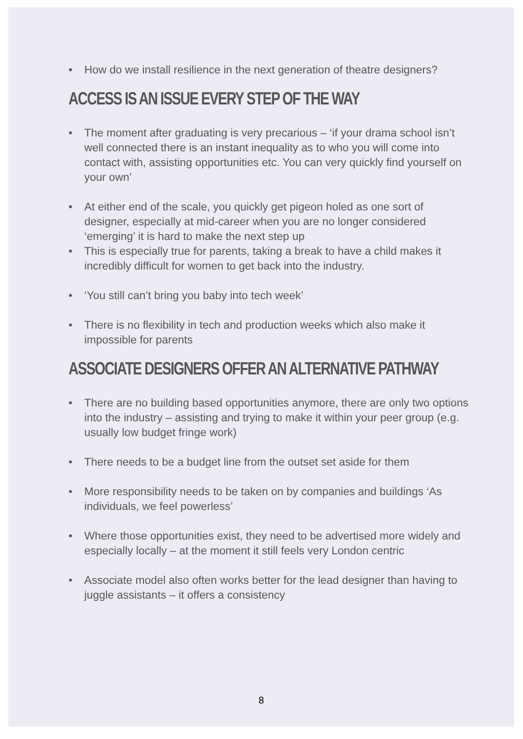• How do we install resilience in the next generation of theatre designers?
ACCESS IS AN ISSUE EVERY STEP OF THE WAY
• The moment after graduating is very precarious – ‘if your drama school isn’t well connected there is an instant inequality as to who you will come into contact with, assisting opportunities etc. You can very quickly find yourself on your own’
• At either end of the scale, you quickly get pigeon holed as one sort of designer, especially at mid-career when you are no longer considered ‘emerging’ it is hard to make the next step up
• This is especially true for parents, taking a break to have a child makes it incredibly difficult for women to get back into the industry.
• ‘You still can’t bring you baby into tech week’
• There is no flexibility in tech and production weeks which also make it impossible for parents
ASSOCIATE DESIGNERS OFFER AN ALTERNATIVE PATHWAY
• There are no building based opportunities anymore, there are only two options into the industry – assisting and trying to make it within your peer group (e.g. usually low budget fringe work)
• There needs to be a budget line from the outset set aside for them
• More responsibility needs to be taken on by companies and buildings ‘As individuals, we feel powerless’
• Where those opportunities exist, they need to be advertised more widely and especially locally – at the moment it still feels very London centric
• Associate model also often works better for the lead designer than having to juggle assistants – it offers a consistency
8